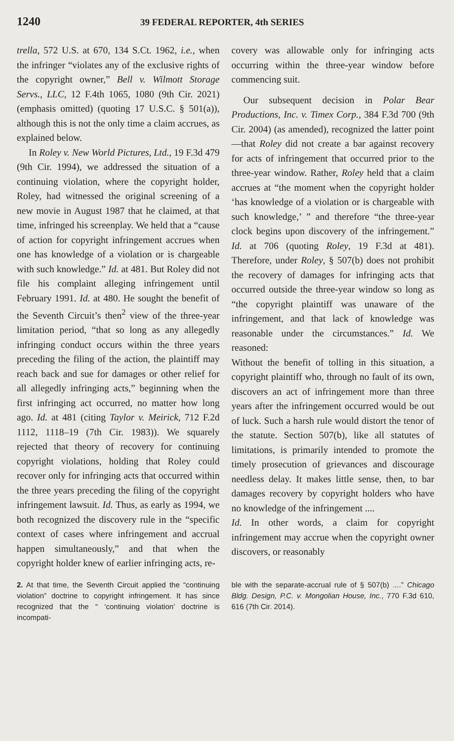1240 39 FEDERAL REPORTER, 4th SERIES
trella, 572 U.S. at 670, 134 S.Ct. 1962, i.e., when the infringer “violates any of the exclusive rights of the copyright owner,” Bell v. Wilmott Storage Servs., LLC, 12 F.4th 1065, 1080 (9th Cir. 2021) (emphasis omitted) (quoting 17 U.S.C. § 501(a)), although this is not the only time a claim accrues, as explained below.
In Roley v. New World Pictures, Ltd., 19 F.3d 479 (9th Cir. 1994), we addressed the situation of a continuing violation, where the copyright holder, Roley, had witnessed the original screening of a new movie in August 1987 that he claimed, at that time, infringed his screenplay. We held that a “cause of action for copyright infringement accrues when one has knowledge of a violation or is chargeable with such knowledge.” Id. at 481. But Roley did not file his complaint alleging infringement until February 1991. Id. at 480. He sought the benefit of the Seventh Circuit’s then<sup>2</sup> view of the three-year limitation period, “that so long as any allegedly infringing conduct occurs within the three years preceding the filing of the action, the plaintiff may reach back and sue for damages or other relief for all allegedly infringing acts,” beginning when the first infringing act occurred, no matter how long ago. Id. at 481 (citing Taylor v. Meirick, 712 F.2d 1112, 1118–19 (7th Cir. 1983)). We squarely rejected that theory of recovery for continuing copyright violations, holding that Roley could recover only for infringing acts that occurred within the three years preceding the filing of the copyright infringement lawsuit. Id. Thus, as early as 1994, we both recognized the discovery rule in the “specific context of cases where infringement and accrual happen simultaneously,” and that when the copyright holder knew of earlier infringing acts, re-
covery was allowable only for infringing acts occurring within the three-year window before commencing suit.
Our subsequent decision in Polar Bear Productions, Inc. v. Timex Corp., 384 F.3d 700 (9th Cir. 2004) (as amended), recognized the latter point—that Roley did not create a bar against recovery for acts of infringement that occurred prior to the three-year window. Rather, Roley held that a claim accrues at “the moment when the copyright holder ‘has knowledge of a violation or is chargeable with such knowledge,’ ” and therefore “the three-year clock begins upon discovery of the infringement.” Id. at 706 (quoting Roley, 19 F.3d at 481). Therefore, under Roley, § 507(b) does not prohibit the recovery of damages for infringing acts that occurred outside the three-year window so long as “the copyright plaintiff was unaware of the infringement, and that lack of knowledge was reasonable under the circumstances.” Id. We reasoned:
Without the benefit of tolling in this situation, a copyright plaintiff who, through no fault of its own, discovers an act of infringement more than three years after the infringement occurred would be out of luck. Such a harsh rule would distort the tenor of the statute. Section 507(b), like all statutes of limitations, is primarily intended to promote the timely prosecution of grievances and discourage needless delay. It makes little sense, then, to bar damages recovery by copyright holders who have no knowledge of the infringement ....
Id. In other words, a claim for copyright infringement may accrue when the copyright owner discovers, or reasonably
2. At that time, the Seventh Circuit applied the “continuing violation” doctrine to copyright infringement. It has since recognized that the “ ‘continuing violation’ doctrine is incompati-
ble with the separate-accrual rule of § 507(b) ....” Chicago Bldg. Design, P.C. v. Mongolian House, Inc., 770 F.3d 610, 616 (7th Cir. 2014).